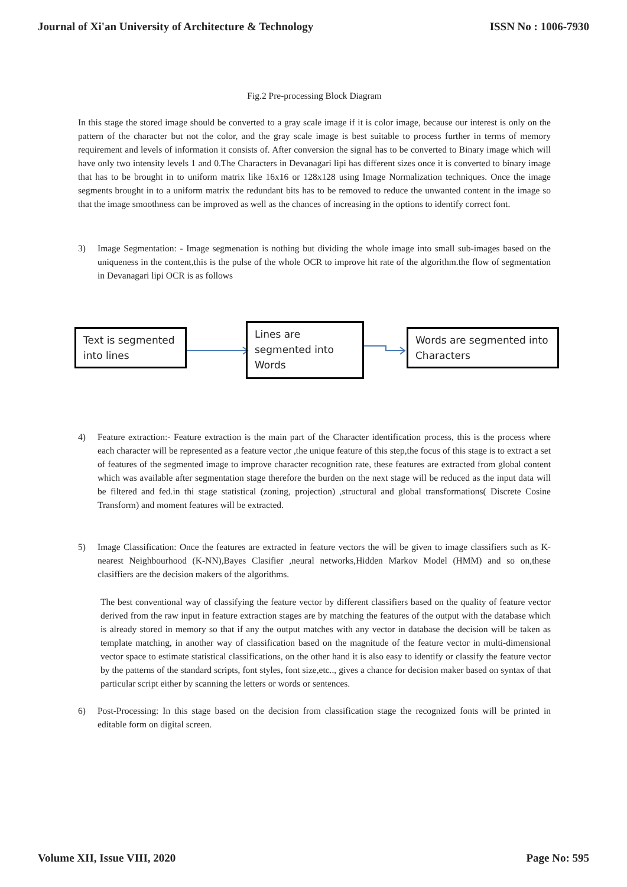Journal of Xi'an University of Architecture & Technology ISSN No : 1006-7930
Fig.2 Pre-processing Block Diagram
In this stage the stored image should be converted to a gray scale image if it is color image, because our interest is only on the pattern of the character but not the color, and the gray scale image is best suitable to process further in terms of memory requirement and levels of information it consists of. After conversion the signal has to be converted to Binary image which will have only two intensity levels 1 and 0.The Characters in Devanagari lipi has different sizes once it is converted to binary image that has to be brought in to uniform matrix like 16x16 or 128x128 using Image Normalization techniques. Once the image segments brought in to a uniform matrix the redundant bits has to be removed to reduce the unwanted content in the image so that the image smoothness can be improved as well as the chances of increasing in the options to identify correct font.
3) Image Segmentation: - Image segmenation is nothing but dividing the whole image into small sub-images based on the uniqueness in the content,this is the pulse of the whole OCR to improve hit rate of the algorithm.the flow of segmentation in Devanagari lipi OCR is as follows
Text is segmented into lines
Lines are segmented into Words
Words are segmented into Characters
4) Feature extraction:- Feature extraction is the main part of the Character identification process, this is the process where each character will be represented as a feature vector ,the unique feature of this step,the focus of this stage is to extract a set of features of the segmented image to improve character recognition rate, these features are extracted from global content which was available after segmentation stage therefore the burden on the next stage will be reduced as the input data will be filtered and fed.in thi stage statistical (zoning, projection) ,structural and global transformations( Discrete Cosine Transform) and moment features will be extracted.
5) Image Classification: Once the features are extracted in feature vectors the will be given to image classifiers such as K-nearest Neighbourhood (K-NN),Bayes Clasifier ,neural networks,Hidden Markov Model (HMM) and so on,these clasiffiers are the decision makers of the algorithms.
The best conventional way of classifying the feature vector by different classifiers based on the quality of feature vector derived from the raw input in feature extraction stages are by matching the features of the output with the database which is already stored in memory so that if any the output matches with any vector in database the decision will be taken as template matching, in another way of classification based on the magnitude of the feature vector in multi-dimensional vector space to estimate statistical classifications, on the other hand it is also easy to identify or classify the feature vector by the patterns of the standard scripts, font styles, font size,etc.., gives a chance for decision maker based on syntax of that particular script either by scanning the letters or words or sentences.
6) Post-Processing: In this stage based on the decision from classification stage the recognized fonts will be printed in editable form on digital screen.
Volume XII, Issue VIII, 2020 Page No: 595